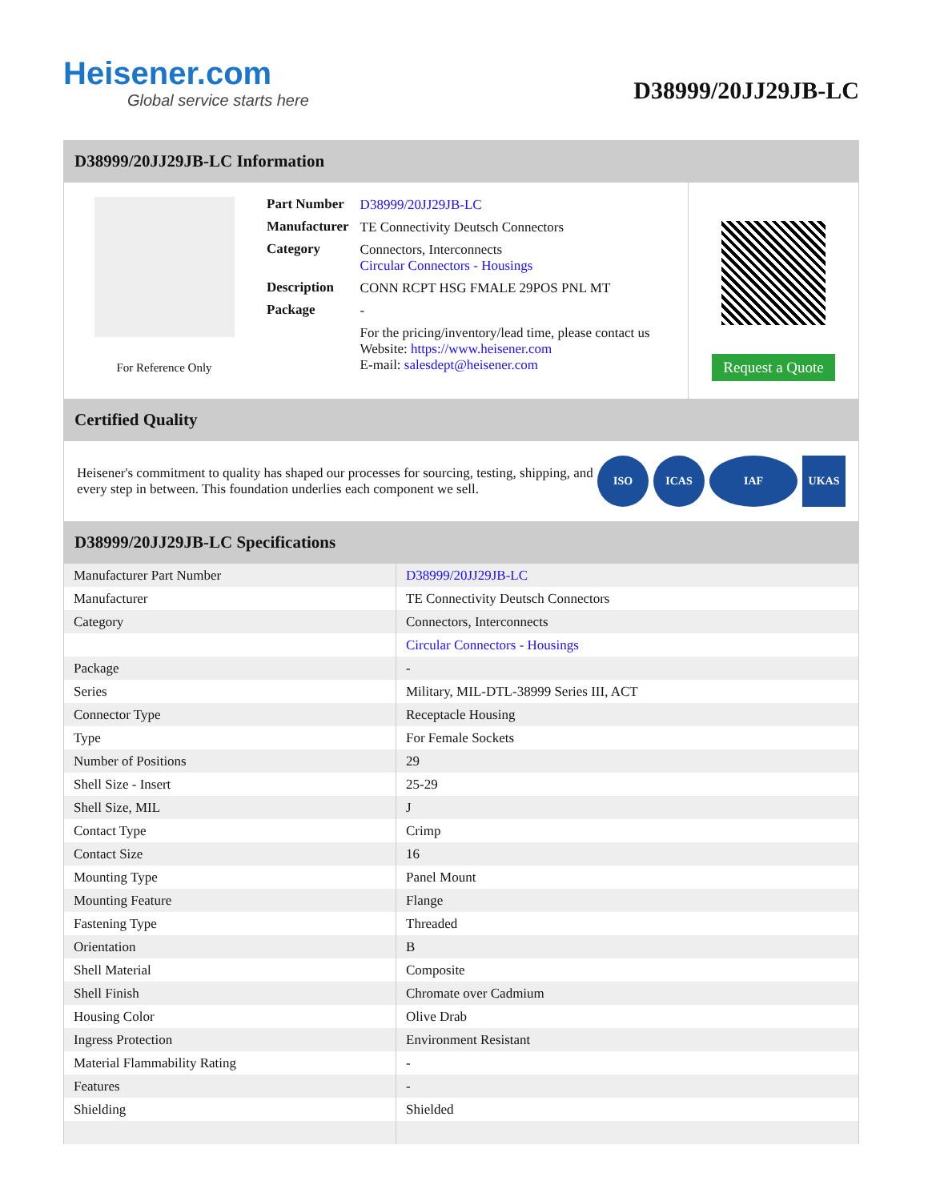Heisener.com
Global service starts here
D38999/20JJ29JB-LC
D38999/20JJ29JB-LC Information
For Reference Only
| Part Number | D38999/20JJ29JB-LC |
| Manufacturer | TE Connectivity Deutsch Connectors |
| Category | Connectors, Interconnects Circular Connectors - Housings |
| Description | CONN RCPT HSG FMALE 29POS PNL MT |
| Package | - |
| | For the pricing/inventory/lead time, please contact us Website: https://www.heisener.com E-mail: salesdept@heisener.com |
Request a Quote
Certified Quality
Heisener's commitment to quality has shaped our processes for sourcing, testing, shipping, and every step in between. This foundation underlies each component we sell.
ISO ICAS IAF UKAS
D38999/20JJ29JB-LC Specifications
| Manufacturer Part Number | D38999/20JJ29JB-LC |
| Manufacturer | TE Connectivity Deutsch Connectors |
| Category | Connectors, Interconnects |
| | Circular Connectors - Housings |
| Package | - |
| Series | Military, MIL-DTL-38999 Series III, ACT |
| Connector Type | Receptacle Housing |
| Type | For Female Sockets |
| Number of Positions | 29 |
| Shell Size - Insert | 25-29 |
| Shell Size, MIL | J |
| Contact Type | Crimp |
| Contact Size | 16 |
| Mounting Type | Panel Mount |
| Mounting Feature | Flange |
| Fastening Type | Threaded |
| Orientation | B |
| Shell Material | Composite |
| Shell Finish | Chromate over Cadmium |
| Housing Color | Olive Drab |
| Ingress Protection | Environment Resistant |
| Material Flammability Rating | - |
| Features | - |
| Shielding | Shielded |